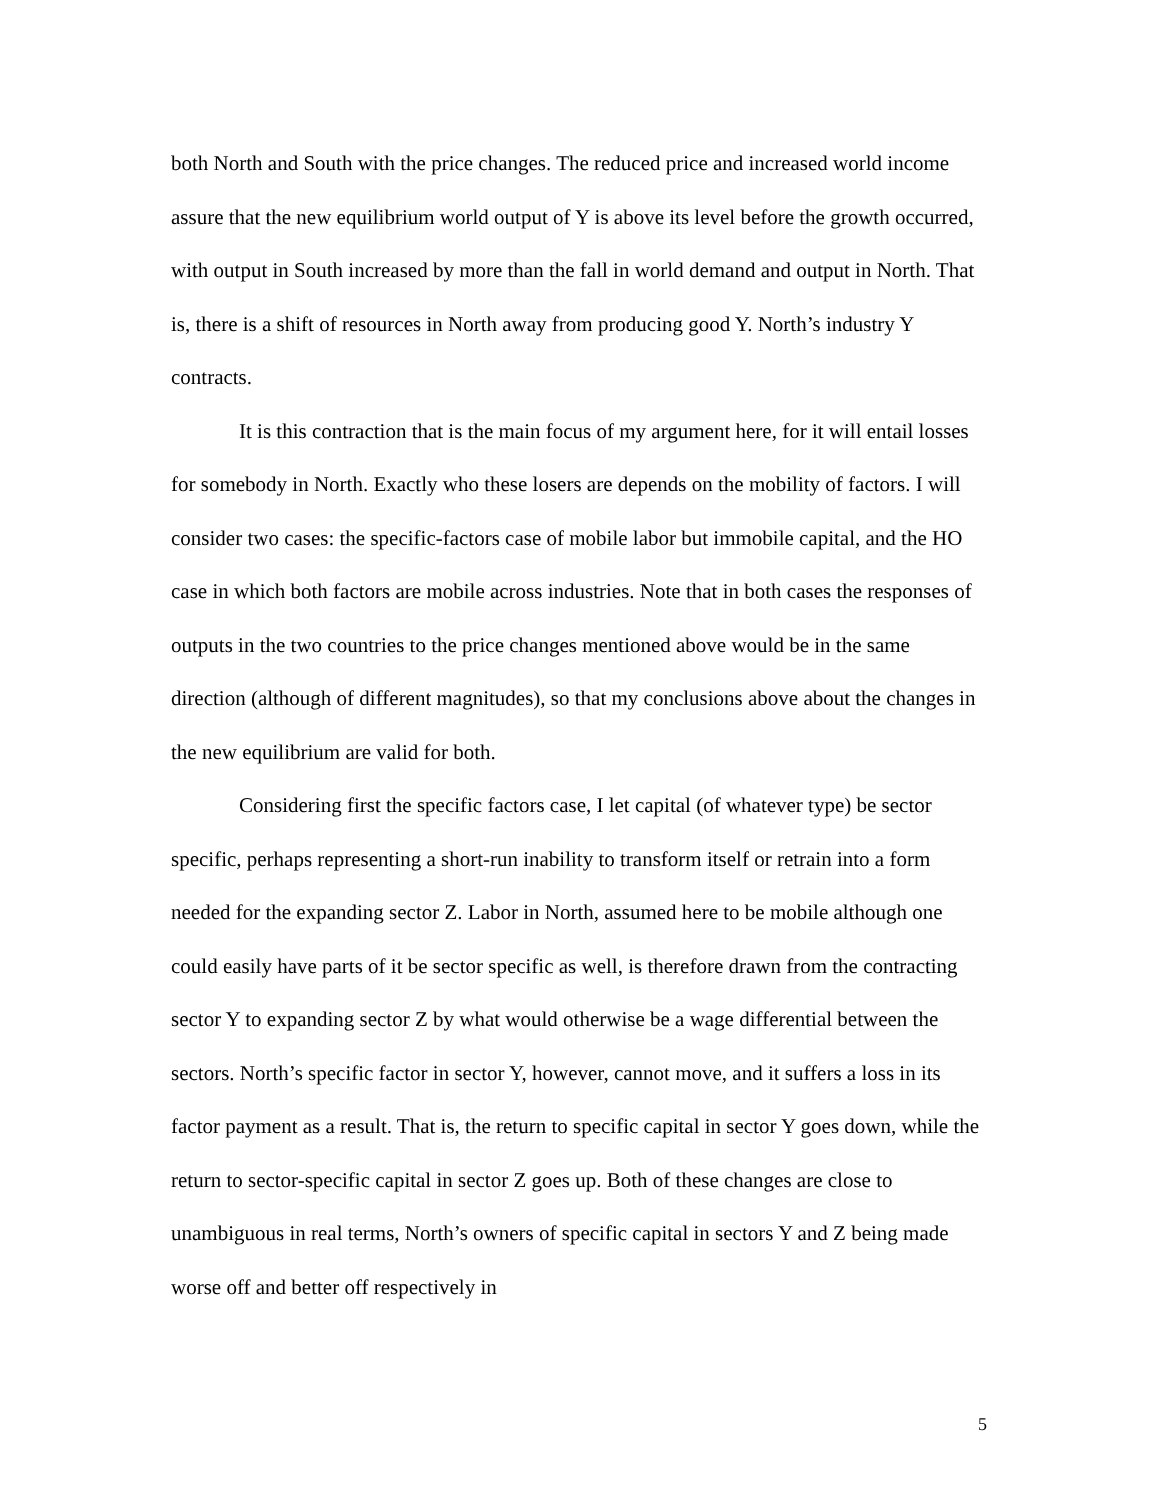both North and South with the price changes. The reduced price and increased world income assure that the new equilibrium world output of Y is above its level before the growth occurred, with output in South increased by more than the fall in world demand and output in North. That is, there is a shift of resources in North away from producing good Y. North’s industry Y contracts.
It is this contraction that is the main focus of my argument here, for it will entail losses for somebody in North. Exactly who these losers are depends on the mobility of factors. I will consider two cases: the specific-factors case of mobile labor but immobile capital, and the HO case in which both factors are mobile across industries. Note that in both cases the responses of outputs in the two countries to the price changes mentioned above would be in the same direction (although of different magnitudes), so that my conclusions above about the changes in the new equilibrium are valid for both.
Considering first the specific factors case, I let capital (of whatever type) be sector specific, perhaps representing a short-run inability to transform itself or retrain into a form needed for the expanding sector Z. Labor in North, assumed here to be mobile although one could easily have parts of it be sector specific as well, is therefore drawn from the contracting sector Y to expanding sector Z by what would otherwise be a wage differential between the sectors. North’s specific factor in sector Y, however, cannot move, and it suffers a loss in its factor payment as a result. That is, the return to specific capital in sector Y goes down, while the return to sector-specific capital in sector Z goes up. Both of these changes are close to unambiguous in real terms, North’s owners of specific capital in sectors Y and Z being made worse off and better off respectively in
5